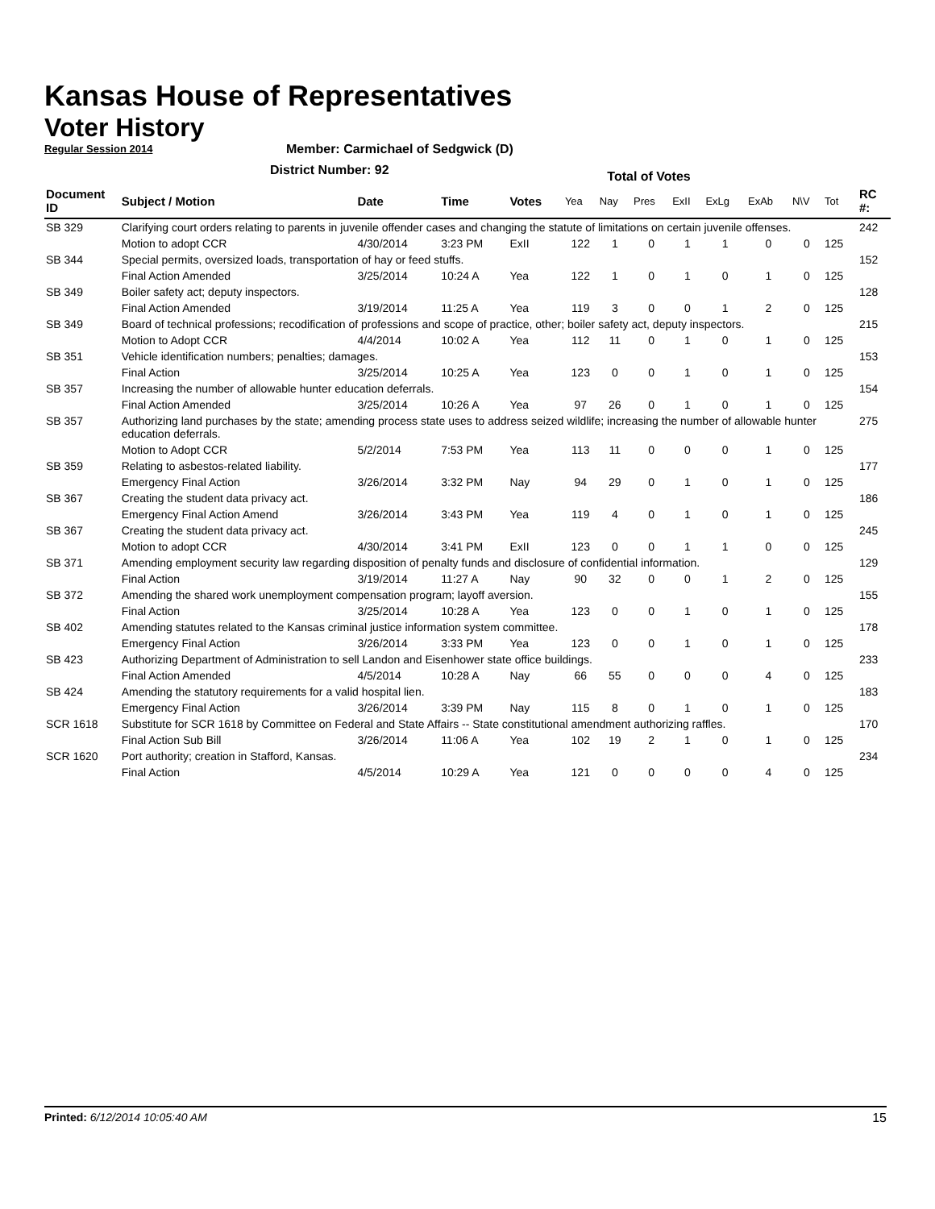Kansas House of Representatives
Voter History
Regular Session 2014
Member: Carmichael of Sedgwick (D)
District Number: 92
Total of Votes
| Document ID | Subject / Motion | Date | Time | Votes | Yea | Nay | Pres | ExII | ExLg | ExAb | N\V | Tot | RC #: |
| --- | --- | --- | --- | --- | --- | --- | --- | --- | --- | --- | --- | --- | --- |
| SB 329 | Clarifying court orders relating to parents in juvenile offender cases and changing the statute of limitations on certain juvenile offenses. | | | | | | | | | | | | 242 |
| | Motion to adopt CCR | 4/30/2014 | 3:23 PM | ExII | 122 | 1 | 0 | 1 | 1 | 0 | 0 | 125 | |
| SB 344 | Special permits, oversized loads, transportation of hay or feed stuffs. | | | | | | | | | | | | 152 |
| | Final Action Amended | 3/25/2014 | 10:24 A | Yea | 122 | 1 | 0 | 1 | 0 | 1 | 0 | 125 | |
| SB 349 | Boiler safety act; deputy inspectors. | | | | | | | | | | | | 128 |
| | Final Action Amended | 3/19/2014 | 11:25 A | Yea | 119 | 3 | 0 | 0 | 1 | 2 | 0 | 125 | |
| SB 349 | Board of technical professions; recodification of professions and scope of practice, other; boiler safety act, deputy inspectors. | | | | | | | | | | | | 215 |
| | Motion to Adopt CCR | 4/4/2014 | 10:02 A | Yea | 112 | 11 | 0 | 1 | 0 | 1 | 0 | 125 | |
| SB 351 | Vehicle identification numbers; penalties; damages. | | | | | | | | | | | | 153 |
| | Final Action | 3/25/2014 | 10:25 A | Yea | 123 | 0 | 0 | 1 | 0 | 1 | 0 | 125 | |
| SB 357 | Increasing the number of allowable hunter education deferrals. | | | | | | | | | | | | 154 |
| | Final Action Amended | 3/25/2014 | 10:26 A | Yea | 97 | 26 | 0 | 1 | 0 | 1 | 0 | 125 | |
| SB 357 | Authorizing land purchases by the state; amending process state uses to address seized wildlife; increasing the number of allowable hunter education deferrals. | | | | | | | | | | | | 275 |
| | Motion to Adopt CCR | 5/2/2014 | 7:53 PM | Yea | 113 | 11 | 0 | 0 | 0 | 1 | 0 | 125 | |
| SB 359 | Relating to asbestos-related liability. | | | | | | | | | | | | 177 |
| | Emergency Final Action | 3/26/2014 | 3:32 PM | Nay | 94 | 29 | 0 | 1 | 0 | 1 | 0 | 125 | |
| SB 367 | Creating the student data privacy act. | | | | | | | | | | | | 186 |
| | Emergency Final Action Amend | 3/26/2014 | 3:43 PM | Yea | 119 | 4 | 0 | 1 | 0 | 1 | 0 | 125 | |
| SB 367 | Creating the student data privacy act. | | | | | | | | | | | | 245 |
| | Motion to adopt CCR | 4/30/2014 | 3:41 PM | ExII | 123 | 0 | 0 | 1 | 1 | 0 | 0 | 125 | |
| SB 371 | Amending employment security law regarding disposition of penalty funds and disclosure of confidential information. | | | | | | | | | | | | 129 |
| | Final Action | 3/19/2014 | 11:27 A | Nay | 90 | 32 | 0 | 0 | 1 | 2 | 0 | 125 | |
| SB 372 | Amending the shared work unemployment compensation program; layoff aversion. | | | | | | | | | | | | 155 |
| | Final Action | 3/25/2014 | 10:28 A | Yea | 123 | 0 | 0 | 1 | 0 | 1 | 0 | 125 | |
| SB 402 | Amending statutes related to the Kansas criminal justice information system committee. | | | | | | | | | | | | 178 |
| | Emergency Final Action | 3/26/2014 | 3:33 PM | Yea | 123 | 0 | 0 | 1 | 0 | 1 | 0 | 125 | |
| SB 423 | Authorizing Department of Administration to sell Landon and Eisenhower state office buildings. | | | | | | | | | | | | 233 |
| | Final Action Amended | 4/5/2014 | 10:28 A | Nay | 66 | 55 | 0 | 0 | 0 | 4 | 0 | 125 | |
| SB 424 | Amending the statutory requirements for a valid hospital lien. | | | | | | | | | | | | 183 |
| | Emergency Final Action | 3/26/2014 | 3:39 PM | Nay | 115 | 8 | 0 | 1 | 0 | 1 | 0 | 125 | |
| SCR 1618 | Substitute for SCR 1618 by Committee on Federal and State Affairs -- State constitutional amendment authorizing raffles. | | | | | | | | | | | | 170 |
| | Final Action Sub Bill | 3/26/2014 | 11:06 A | Yea | 102 | 19 | 2 | 1 | 0 | 1 | 0 | 125 | |
| SCR 1620 | Port authority; creation in Stafford, Kansas. | | | | | | | | | | | | 234 |
| | Final Action | 4/5/2014 | 10:29 A | Yea | 121 | 0 | 0 | 0 | 0 | 4 | 0 | 125 | |
Printed: 6/12/2014 10:05:40 AM 15